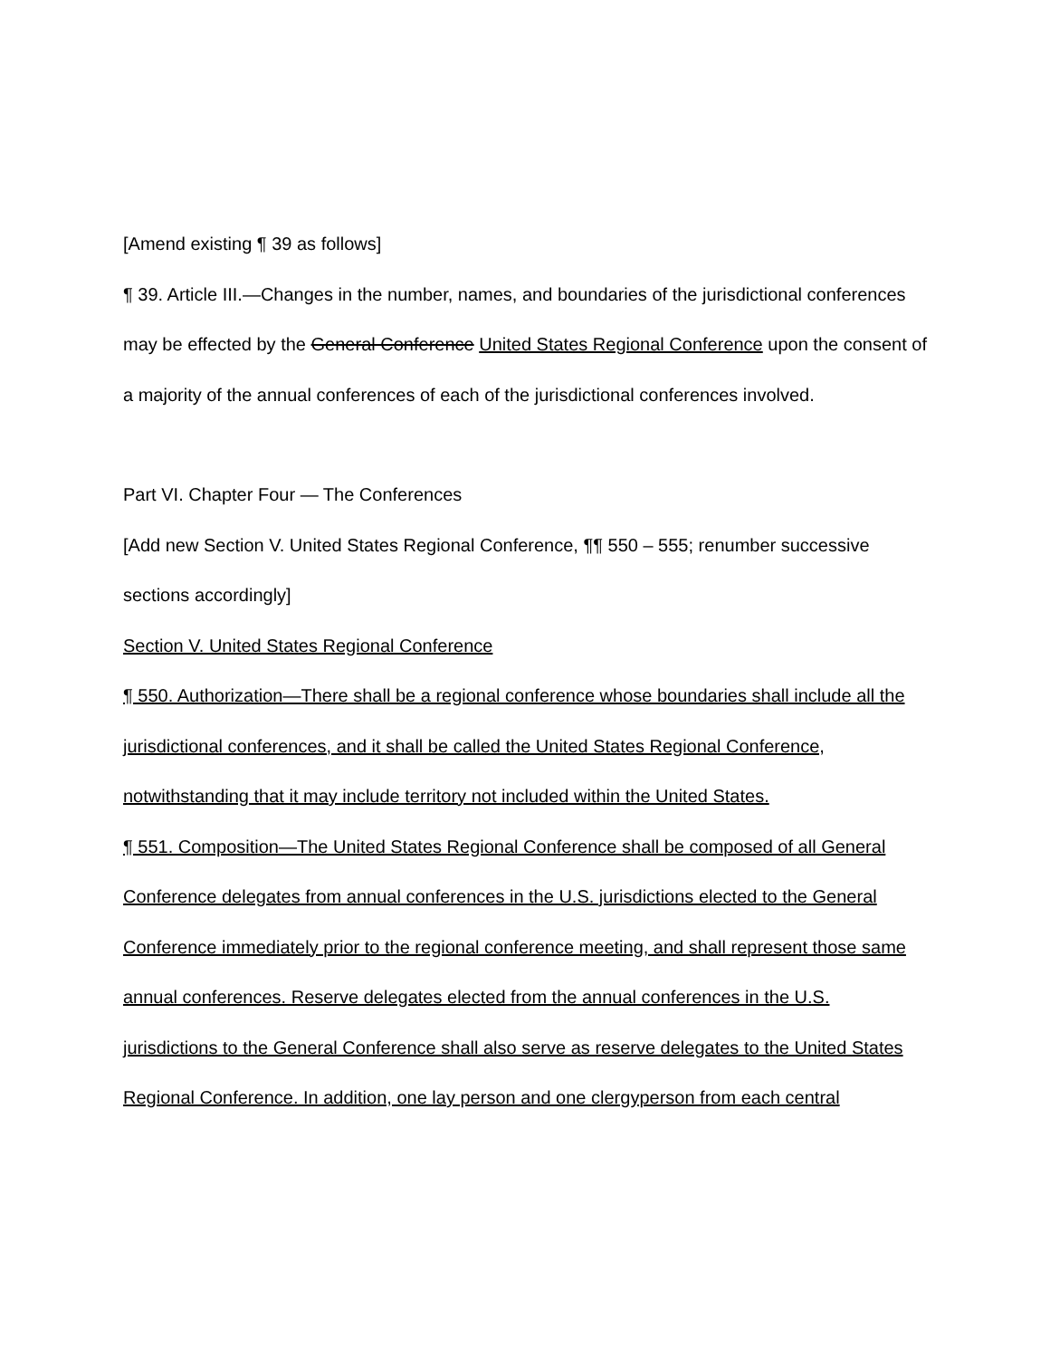[Amend existing ¶ 39 as follows]
¶ 39. Article III.—Changes in the number, names, and boundaries of the jurisdictional conferences may be effected by the General Conference United States Regional Conference upon the consent of a majority of the annual conferences of each of the jurisdictional conferences involved.
Part VI. Chapter Four — The Conferences
[Add new Section V. United States Regional Conference, ¶¶ 550 – 555; renumber successive sections accordingly]
Section V. United States Regional Conference
¶ 550. Authorization—There shall be a regional conference whose boundaries shall include all the jurisdictional conferences, and it shall be called the United States Regional Conference, notwithstanding that it may include territory not included within the United States.
¶ 551. Composition—The United States Regional Conference shall be composed of all General Conference delegates from annual conferences in the U.S. jurisdictions elected to the General Conference immediately prior to the regional conference meeting, and shall represent those same annual conferences. Reserve delegates elected from the annual conferences in the U.S. jurisdictions to the General Conference shall also serve as reserve delegates to the United States Regional Conference. In addition, one lay person and one clergyperson from each central